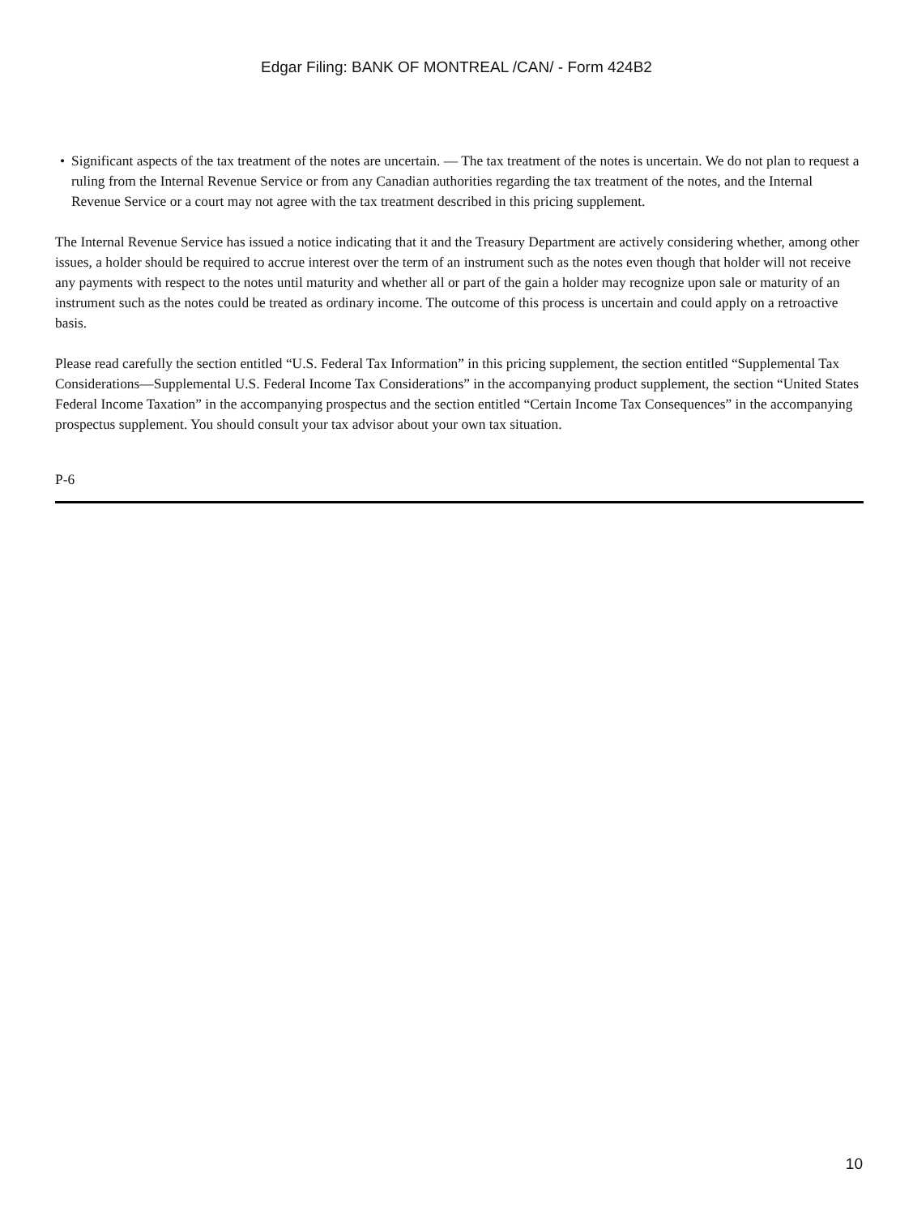Edgar Filing: BANK OF MONTREAL /CAN/ - Form 424B2
• Significant aspects of the tax treatment of the notes are uncertain. — The tax treatment of the notes is uncertain. We do not plan to request a ruling from the Internal Revenue Service or from any Canadian authorities regarding the tax treatment of the notes, and the Internal Revenue Service or a court may not agree with the tax treatment described in this pricing supplement.
The Internal Revenue Service has issued a notice indicating that it and the Treasury Department are actively considering whether, among other issues, a holder should be required to accrue interest over the term of an instrument such as the notes even though that holder will not receive any payments with respect to the notes until maturity and whether all or part of the gain a holder may recognize upon sale or maturity of an instrument such as the notes could be treated as ordinary income. The outcome of this process is uncertain and could apply on a retroactive basis.
Please read carefully the section entitled “U.S. Federal Tax Information” in this pricing supplement, the section entitled “Supplemental Tax Considerations—Supplemental U.S. Federal Income Tax Considerations” in the accompanying product supplement, the section “United States Federal Income Taxation” in the accompanying prospectus and the section entitled “Certain Income Tax Consequences” in the accompanying prospectus supplement. You should consult your tax advisor about your own tax situation.
P-6
10